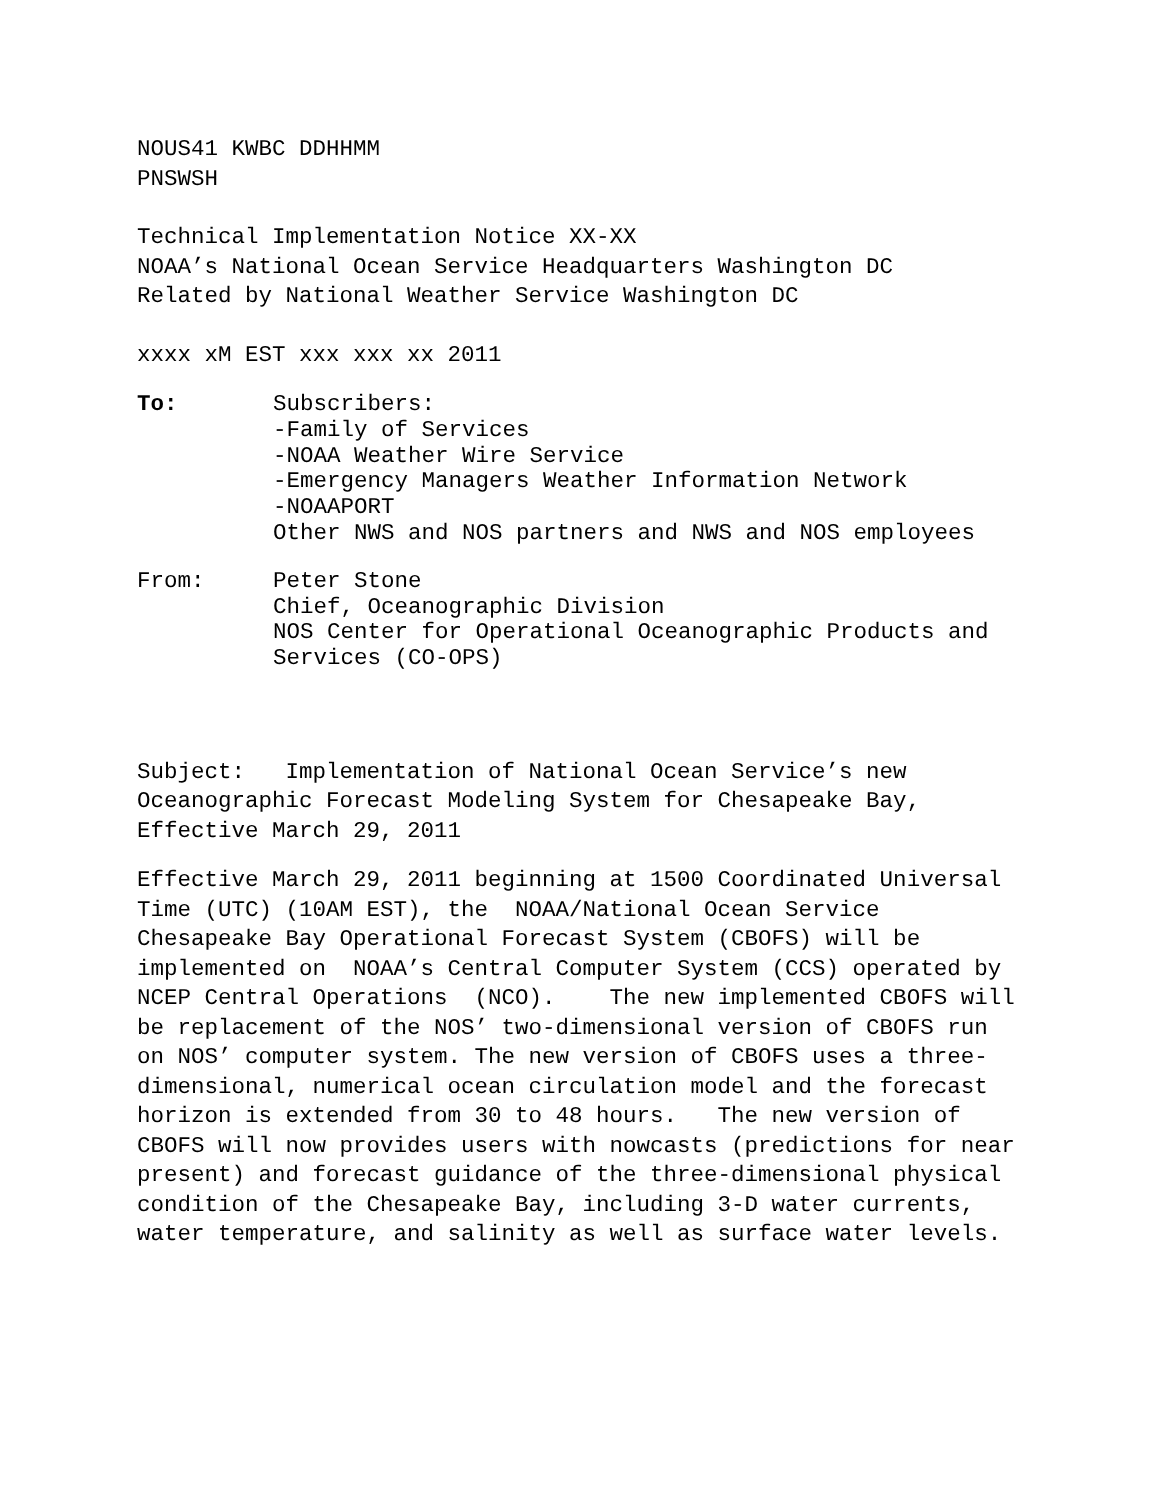NOUS41 KWBC DDHHMM PNSWSH
Technical Implementation Notice XX-XX NOAA’s National Ocean Service Headquarters Washington DC Related by National Weather Service Washington DC
xxxx xM EST xxx xxx xx 2011
To: Subscribers:
-Family of Services
-NOAA Weather Wire Service
-Emergency Managers Weather Information Network
-NOAAPORT
Other NWS and NOS partners and NWS and NOS employees
From: Peter Stone
Chief, Oceanographic Division
NOS Center for Operational Oceanographic Products and Services (CO-OPS)
Subject: Implementation of National Ocean Service’s new Oceanographic Forecast Modeling System for Chesapeake Bay, Effective March 29, 2011
Effective March 29, 2011 beginning at 1500 Coordinated Universal Time (UTC) (10AM EST), the NOAA/National Ocean Service Chesapeake Bay Operational Forecast System (CBOFS) will be implemented on NOAA’s Central Computer System (CCS) operated by NCEP Central Operations (NCO). The new implemented CBOFS will be replacement of the NOS’ two-dimensional version of CBOFS run on NOS’ computer system. The new version of CBOFS uses a three-dimensional, numerical ocean circulation model and the forecast horizon is extended from 30 to 48 hours. The new version of CBOFS will now provides users with nowcasts (predictions for near present) and forecast guidance of the three-dimensional physical condition of the Chesapeake Bay, including 3-D water currents, water temperature, and salinity as well as surface water levels.